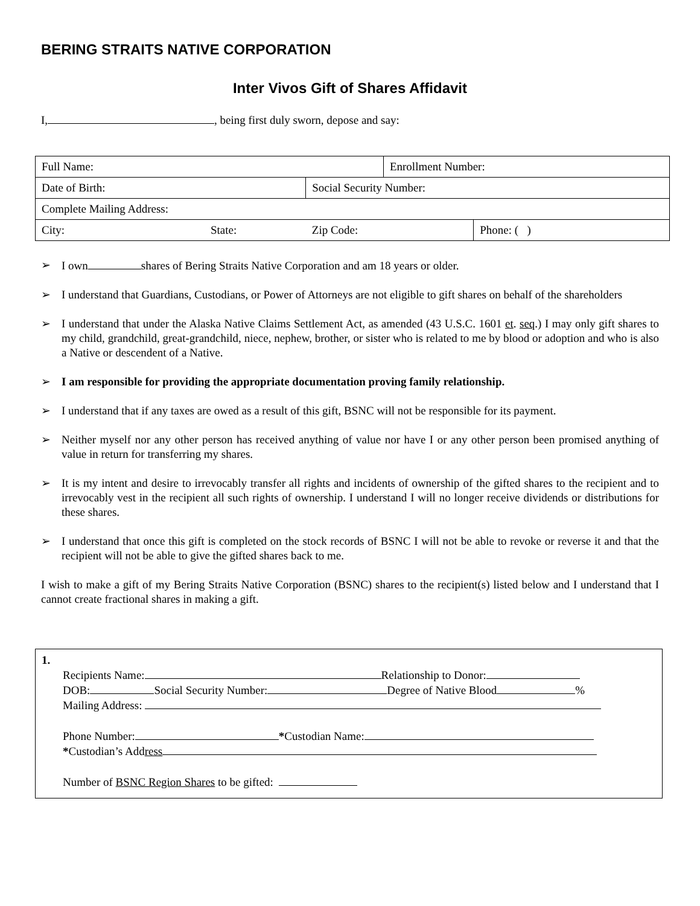BERING STRAITS NATIVE CORPORATION
Inter Vivos Gift of Shares Affidavit
I, , being first duly sworn, depose and say:
| Full Name: | | | Enrollment Number: | |
| Date of Birth: | | Social Security Number: | | |
| Complete Mailing Address: | | | | |
| City: | State: | Zip Code: | | Phone: ( ) |
➢ I own shares of Bering Straits Native Corporation and am 18 years or older.
➢ I understand that Guardians, Custodians, or Power of Attorneys are not eligible to gift shares on behalf of the shareholders
➢ I understand that under the Alaska Native Claims Settlement Act, as amended (43 U.S.C. 1601 et. seq.) I may only gift shares to my child, grandchild, great-grandchild, niece, nephew, brother, or sister who is related to me by blood or adoption and who is also a Native or descendent of a Native.
➢ I am responsible for providing the appropriate documentation proving family relationship.
➢ I understand that if any taxes are owed as a result of this gift, BSNC will not be responsible for its payment.
➢ Neither myself nor any other person has received anything of value nor have I or any other person been promised anything of value in return for transferring my shares.
➢ It is my intent and desire to irrevocably transfer all rights and incidents of ownership of the gifted shares to the recipient and to irrevocably vest in the recipient all such rights of ownership. I understand I will no longer receive dividends or distributions for these shares.
➢ I understand that once this gift is completed on the stock records of BSNC I will not be able to revoke or reverse it and that the recipient will not be able to give the gifted shares back to me.
I wish to make a gift of my Bering Straits Native Corporation (BSNC) shares to the recipient(s) listed below and I understand that I cannot create fractional shares in making a gift.
1.
Recipients Name: Relationship to Donor:
DOB: Social Security Number: Degree of Native Blood %
Mailing Address:
Phone Number: *Custodian Name:
*Custodian’s Address
Number of BSNC Region Shares to be gifted: